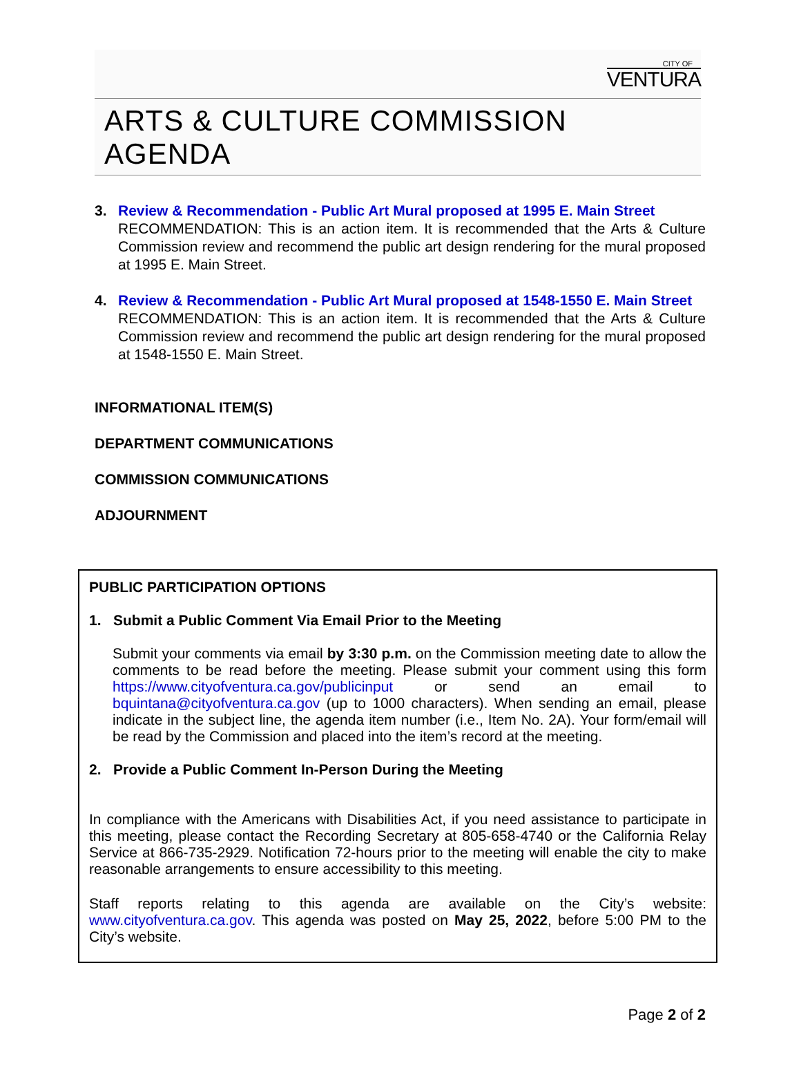CITY OF
VENTURA
ARTS & CULTURE COMMISSION AGENDA
3. Review & Recommendation - Public Art Mural proposed at 1995 E. Main Street
RECOMMENDATION: This is an action item. It is recommended that the Arts & Culture Commission review and recommend the public art design rendering for the mural proposed at 1995 E. Main Street.
4. Review & Recommendation - Public Art Mural proposed at 1548-1550 E. Main Street
RECOMMENDATION: This is an action item. It is recommended that the Arts & Culture Commission review and recommend the public art design rendering for the mural proposed at 1548-1550 E. Main Street.
INFORMATIONAL ITEM(S)
DEPARTMENT COMMUNICATIONS
COMMISSION COMMUNICATIONS
ADJOURNMENT
PUBLIC PARTICIPATION OPTIONS
1. Submit a Public Comment Via Email Prior to the Meeting
Submit your comments via email by 3:30 p.m. on the Commission meeting date to allow the comments to be read before the meeting. Please submit your comment using this form https://www.cityofventura.ca.gov/publicinput or send an email to bquintana@cityofventura.ca.gov (up to 1000 characters). When sending an email, please indicate in the subject line, the agenda item number (i.e., Item No. 2A). Your form/email will be read by the Commission and placed into the item’s record at the meeting.
2. Provide a Public Comment In-Person During the Meeting
In compliance with the Americans with Disabilities Act, if you need assistance to participate in this meeting, please contact the Recording Secretary at 805-658-4740 or the California Relay Service at 866-735-2929. Notification 72-hours prior to the meeting will enable the city to make reasonable arrangements to ensure accessibility to this meeting.
Staff reports relating to this agenda are available on the City’s website: www.cityofventura.ca.gov. This agenda was posted on May 25, 2022, before 5:00 PM to the City’s website.
Page 2 of 2